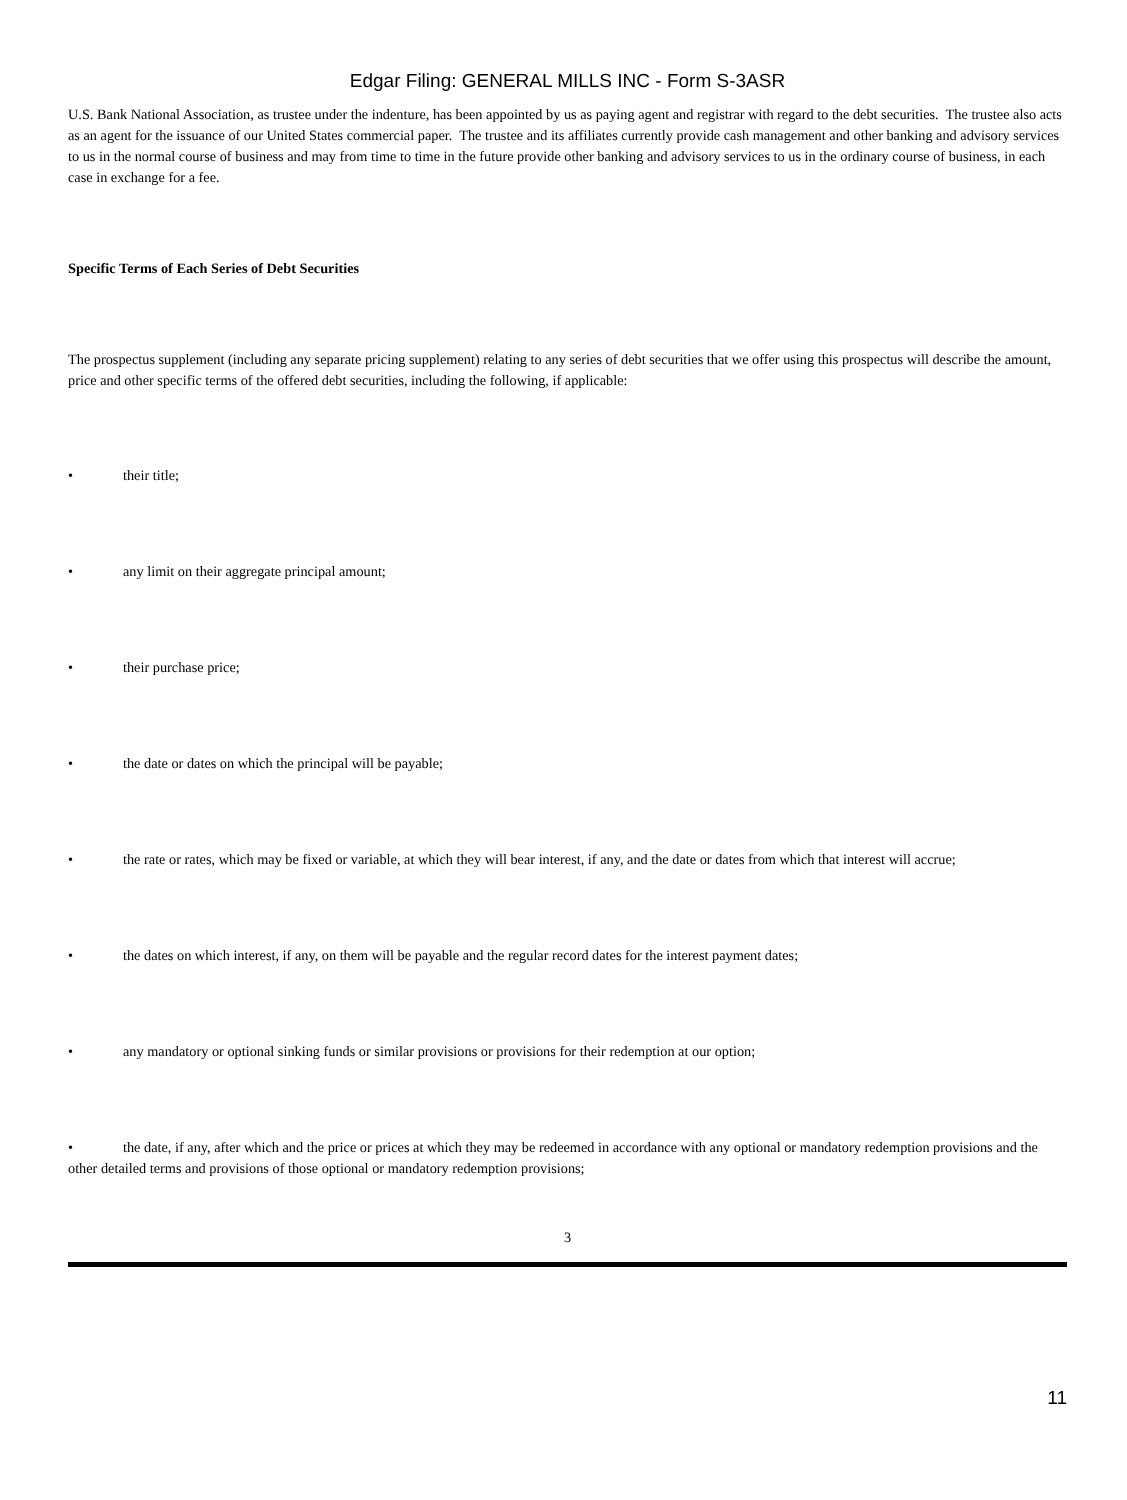Edgar Filing: GENERAL MILLS INC - Form S-3ASR
U.S. Bank National Association, as trustee under the indenture, has been appointed by us as paying agent and registrar with regard to the debt securities. The trustee also acts as an agent for the issuance of our United States commercial paper. The trustee and its affiliates currently provide cash management and other banking and advisory services to us in the normal course of business and may from time to time in the future provide other banking and advisory services to us in the ordinary course of business, in each case in exchange for a fee.
Specific Terms of Each Series of Debt Securities
The prospectus supplement (including any separate pricing supplement) relating to any series of debt securities that we offer using this prospectus will describe the amount, price and other specific terms of the offered debt securities, including the following, if applicable:
• their title;
• any limit on their aggregate principal amount;
• their purchase price;
• the date or dates on which the principal will be payable;
• the rate or rates, which may be fixed or variable, at which they will bear interest, if any, and the date or dates from which that interest will accrue;
• the dates on which interest, if any, on them will be payable and the regular record dates for the interest payment dates;
• any mandatory or optional sinking funds or similar provisions or provisions for their redemption at our option;
• the date, if any, after which and the price or prices at which they may be redeemed in accordance with any optional or mandatory redemption provisions and the other detailed terms and provisions of those optional or mandatory redemption provisions;
3
11